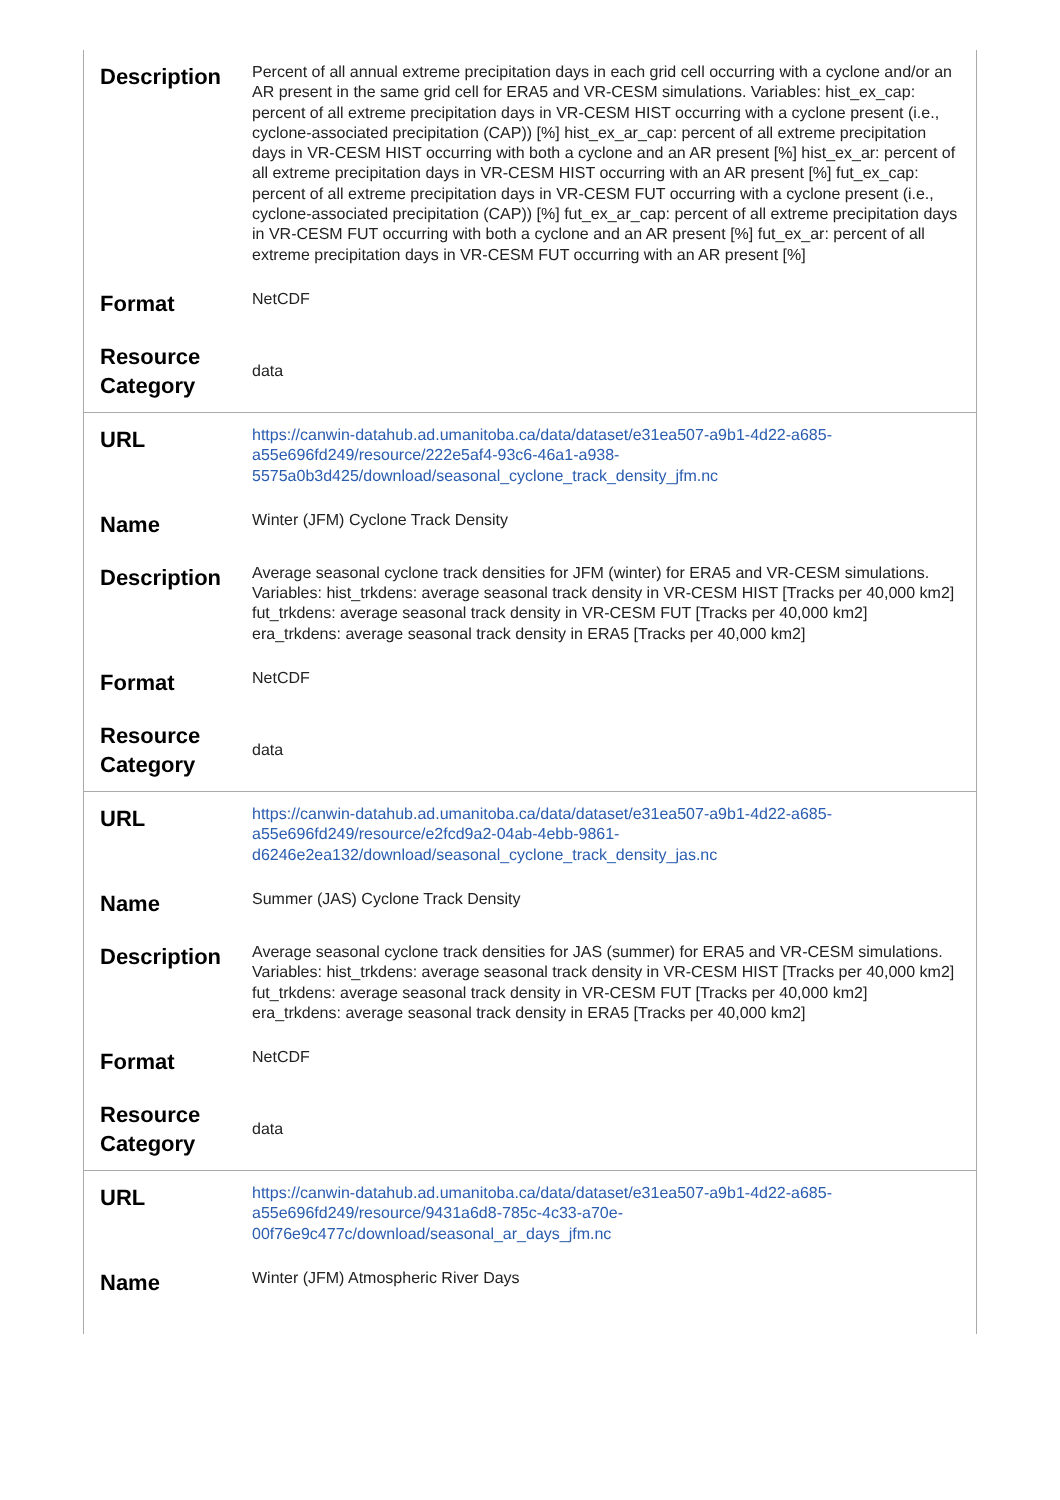| Description | Percent of all annual extreme precipitation days in each grid cell occurring with a cyclone and/or an AR present in the same grid cell for ERA5 and VR-CESM simulations. Variables: hist_ex_cap: percent of all extreme precipitation days in VR-CESM HIST occurring with a cyclone present (i.e., cyclone-associated precipitation (CAP)) [%] hist_ex_ar_cap: percent of all extreme precipitation days in VR-CESM HIST occurring with both a cyclone and an AR present [%] hist_ex_ar: percent of all extreme precipitation days in VR-CESM HIST occurring with an AR present [%] fut_ex_cap: percent of all extreme precipitation days in VR-CESM FUT occurring with a cyclone present (i.e., cyclone-associated precipitation (CAP)) [%] fut_ex_ar_cap: percent of all extreme precipitation days in VR-CESM FUT occurring with both a cyclone and an AR present [%] fut_ex_ar: percent of all extreme precipitation days in VR-CESM FUT occurring with an AR present [%] |
| Format | NetCDF |
| Resource Category | data |
| URL | https://canwin-datahub.ad.umanitoba.ca/data/dataset/e31ea507-a9b1-4d22-a685-a55e696fd249/resource/222e5af4-93c6-46a1-a938-5575a0b3d425/download/seasonal_cyclone_track_density_jfm.nc |
| Name | Winter (JFM) Cyclone Track Density |
| Description | Average seasonal cyclone track densities for JFM (winter) for ERA5 and VR-CESM simulations. Variables: hist_trkdens: average seasonal track density in VR-CESM HIST [Tracks per 40,000 km2] fut_trkdens: average seasonal track density in VR-CESM FUT [Tracks per 40,000 km2] era_trkdens: average seasonal track density in ERA5 [Tracks per 40,000 km2] |
| Format | NetCDF |
| Resource Category | data |
| URL | https://canwin-datahub.ad.umanitoba.ca/data/dataset/e31ea507-a9b1-4d22-a685-a55e696fd249/resource/e2fcd9a2-04ab-4ebb-9861-d6246e2ea132/download/seasonal_cyclone_track_density_jas.nc |
| Name | Summer (JAS) Cyclone Track Density |
| Description | Average seasonal cyclone track densities for JAS (summer) for ERA5 and VR-CESM simulations. Variables: hist_trkdens: average seasonal track density in VR-CESM HIST [Tracks per 40,000 km2] fut_trkdens: average seasonal track density in VR-CESM FUT [Tracks per 40,000 km2] era_trkdens: average seasonal track density in ERA5 [Tracks per 40,000 km2] |
| Format | NetCDF |
| Resource Category | data |
| URL | https://canwin-datahub.ad.umanitoba.ca/data/dataset/e31ea507-a9b1-4d22-a685-a55e696fd249/resource/9431a6d8-785c-4c33-a70e-00f76e9c477c/download/seasonal_ar_days_jfm.nc |
| Name | Winter (JFM) Atmospheric River Days |